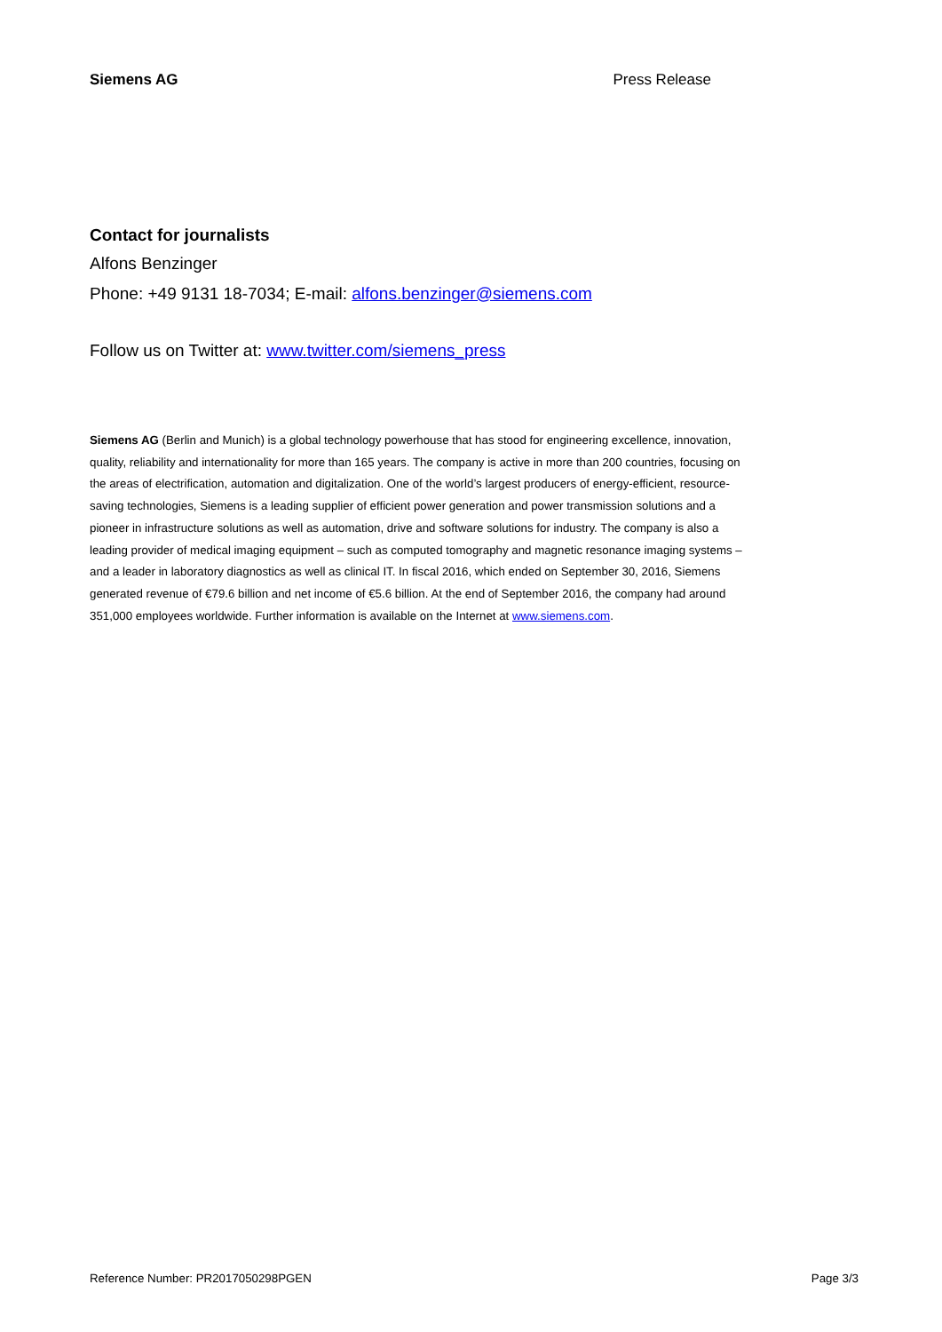Siemens AG Press Release
Contact for journalists
Alfons Benzinger
Phone: +49 9131 18-7034; E-mail: alfons.benzinger@siemens.com
Follow us on Twitter at: www.twitter.com/siemens_press
Siemens AG (Berlin and Munich) is a global technology powerhouse that has stood for engineering excellence, innovation, quality, reliability and internationality for more than 165 years. The company is active in more than 200 countries, focusing on the areas of electrification, automation and digitalization. One of the world’s largest producers of energy-efficient, resource-saving technologies, Siemens is a leading supplier of efficient power generation and power transmission solutions and a pioneer in infrastructure solutions as well as automation, drive and software solutions for industry. The company is also a leading provider of medical imaging equipment – such as computed tomography and magnetic resonance imaging systems – and a leader in laboratory diagnostics as well as clinical IT. In fiscal 2016, which ended on September 30, 2016, Siemens generated revenue of €79.6 billion and net income of €5.6 billion. At the end of September 2016, the company had around 351,000 employees worldwide. Further information is available on the Internet at www.siemens.com.
Reference Number: PR2017050298PGEN Page 3/3